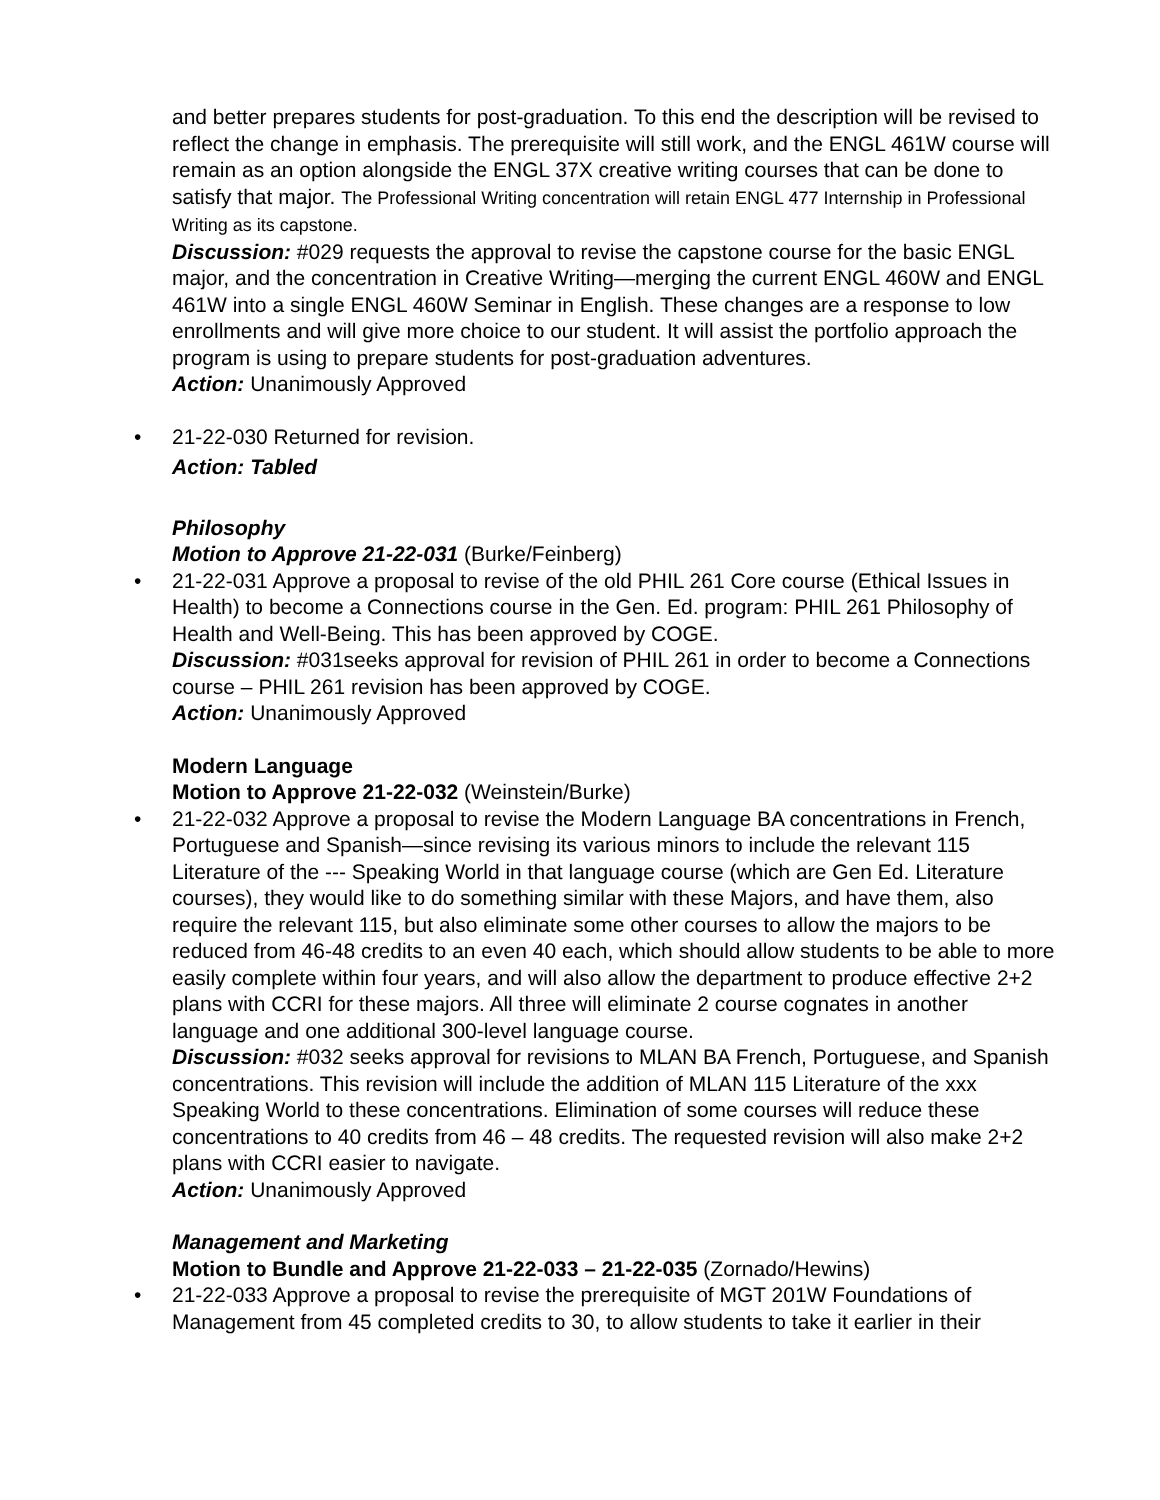and better prepares students for post-graduation. To this end the description will be revised to reflect the change in emphasis. The prerequisite will still work, and the ENGL 461W course will remain as an option alongside the ENGL 37X creative writing courses that can be done to satisfy that major. The Professional Writing concentration will retain ENGL 477 Internship in Professional Writing as its capstone.
Discussion: #029 requests the approval to revise the capstone course for the basic ENGL major, and the concentration in Creative Writing—merging the current ENGL 460W and ENGL 461W into a single ENGL 460W Seminar in English. These changes are a response to low enrollments and will give more choice to our student. It will assist the portfolio approach the program is using to prepare students for post-graduation adventures.
Action: Unanimously Approved
• 21-22-030 Returned for revision.
Action: Tabled
Philosophy
Motion to Approve 21-22-031 (Burke/Feinberg)
• 21-22-031 Approve a proposal to revise of the old PHIL 261 Core course (Ethical Issues in Health) to become a Connections course in the Gen. Ed. program: PHIL 261 Philosophy of Health and Well-Being. This has been approved by COGE.
Discussion: #031seeks approval for revision of PHIL 261 in order to become a Connections course – PHIL 261 revision has been approved by COGE.
Action: Unanimously Approved
Modern Language
Motion to Approve 21-22-032 (Weinstein/Burke)
• 21-22-032 Approve a proposal to revise the Modern Language BA concentrations in French, Portuguese and Spanish—since revising its various minors to include the relevant 115 Literature of the --- Speaking World in that language course (which are Gen Ed. Literature courses), they would like to do something similar with these Majors, and have them, also require the relevant 115, but also eliminate some other courses to allow the majors to be reduced from 46-48 credits to an even 40 each, which should allow students to be able to more easily complete within four years, and will also allow the department to produce effective 2+2 plans with CCRI for these majors. All three will eliminate 2 course cognates in another language and one additional 300-level language course.
Discussion: #032 seeks approval for revisions to MLAN BA French, Portuguese, and Spanish concentrations. This revision will include the addition of MLAN 115 Literature of the xxx Speaking World to these concentrations. Elimination of some courses will reduce these concentrations to 40 credits from 46 – 48 credits. The requested revision will also make 2+2 plans with CCRI easier to navigate.
Action: Unanimously Approved
Management and Marketing
Motion to Bundle and Approve 21-22-033 – 21-22-035 (Zornado/Hewins)
• 21-22-033 Approve a proposal to revise the prerequisite of MGT 201W Foundations of Management from 45 completed credits to 30, to allow students to take it earlier in their